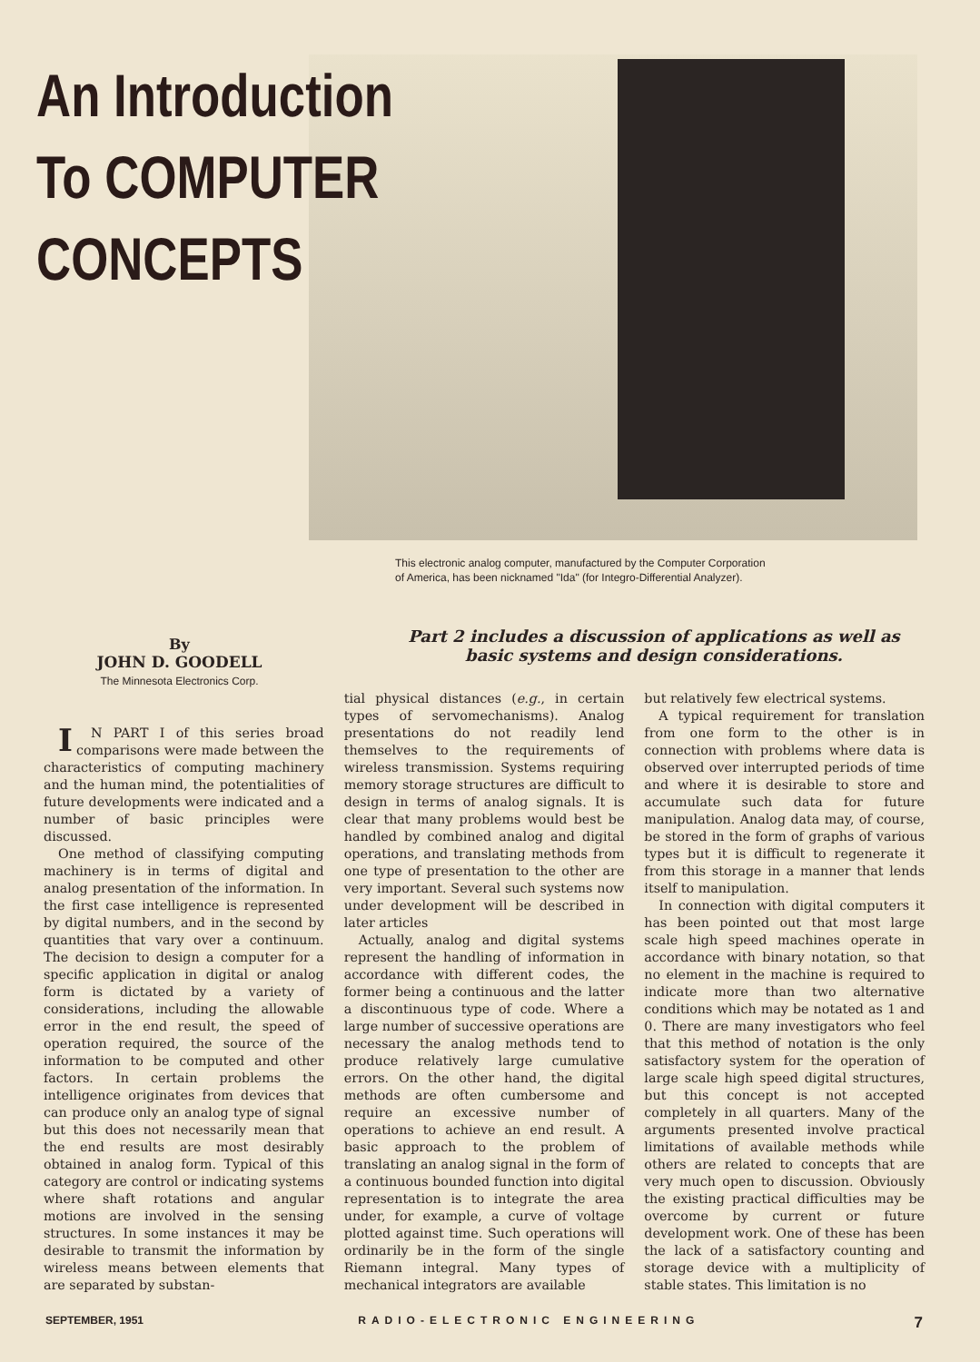An Introduction
To COMPUTER
CONCEPTS
This electronic analog computer, manufactured by the Computer Corporation
of America, has been nicknamed "Ida" (for Integro-Differential Analyzer).
By
JOHN D. GOODELL
The Minnesota Electronics Corp.
Part 2 includes a discussion of applications as well as basic systems and design considerations.
IN PART I of this series broad comparisons were made between the characteristics of computing machinery and the human mind, the potentialities of future developments were indicated and a number of basic principles were discussed.
One method of classifying computing machinery is in terms of digital and analog presentation of the information. In the first case intelligence is represented by digital numbers, and in the second by quantities that vary over a continuum. The decision to design a computer for a specific application in digital or analog form is dictated by a variety of considerations, including the allowable error in the end result, the speed of operation required, the source of the information to be computed and other factors. In certain problems the intelligence originates from devices that can produce only an analog type of signal but this does not necessarily mean that the end results are most desirably obtained in analog form. Typical of this category are control or indicating systems where shaft rotations and angular motions are involved in the sensing structures. In some instances it may be desirable to transmit the information by wireless means between elements that are separated by substan-
tial physical distances (e.g., in certain types of servomechanisms). Analog presentations do not readily lend themselves to the requirements of wireless transmission. Systems requiring memory storage structures are difficult to design in terms of analog signals. It is clear that many problems would best be handled by combined analog and digital operations, and translating methods from one type of presentation to the other are very important. Several such systems now under development will be described in later articles
Actually, analog and digital systems represent the handling of information in accordance with different codes, the former being a continuous and the latter a discontinuous type of code. Where a large number of successive operations are necessary the analog methods tend to produce relatively large cumulative errors. On the other hand, the digital methods are often cumbersome and require an excessive number of operations to achieve an end result. A basic approach to the problem of translating an analog signal in the form of a continuous bounded function into digital representation is to integrate the area under, for example, a curve of voltage plotted against time. Such operations will ordinarily be in the form of the single Riemann integral. Many types of mechanical integrators are available
but relatively few electrical systems.
A typical requirement for translation from one form to the other is in connection with problems where data is observed over interrupted periods of time and where it is desirable to store and accumulate such data for future manipulation. Analog data may, of course, be stored in the form of graphs of various types but it is difficult to regenerate it from this storage in a manner that lends itself to manipulation.
In connection with digital computers it has been pointed out that most large scale high speed machines operate in accordance with binary notation, so that no element in the machine is required to indicate more than two alternative conditions which may be notated as 1 and 0. There are many investigators who feel that this method of notation is the only satisfactory system for the operation of large scale high speed digital structures, but this concept is not accepted completely in all quarters. Many of the arguments presented involve practical limitations of available methods while others are related to concepts that are very much open to discussion. Obviously the existing practical difficulties may be overcome by current or future development work. One of these has been the lack of a satisfactory counting and storage device with a multiplicity of stable states. This limitation is no
SEPTEMBER, 1951 RADIO-ELECTRONIC ENGINEERING 7